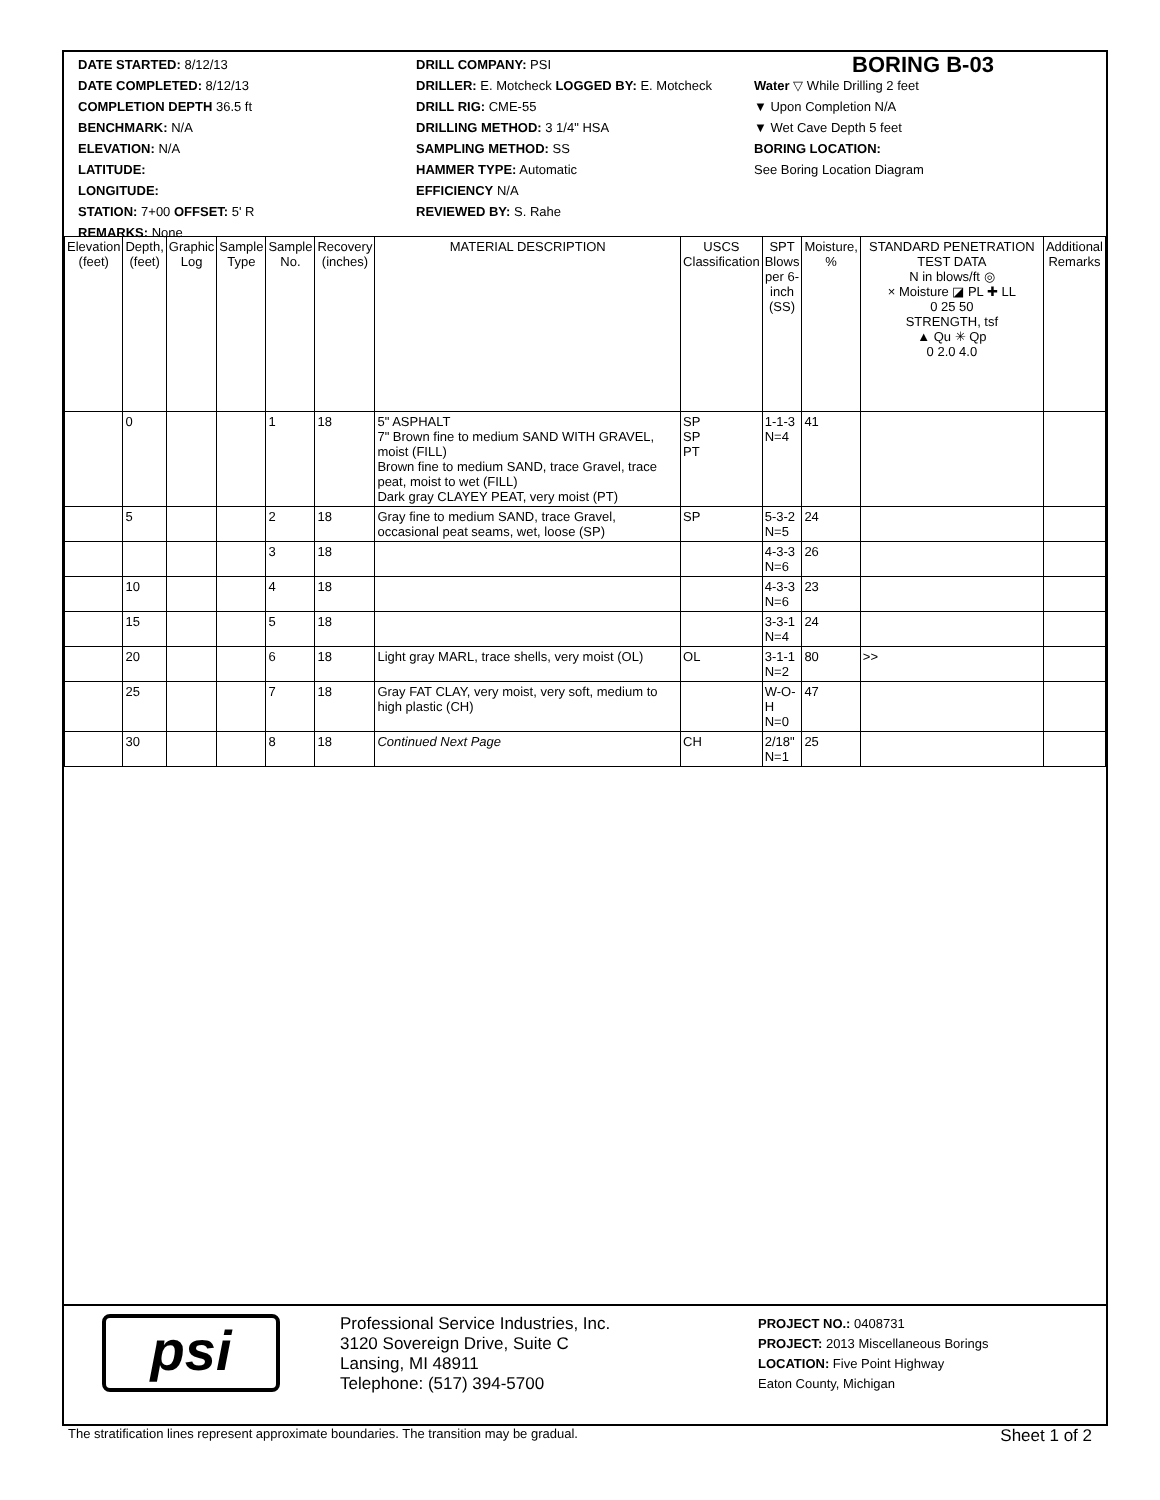DATE STARTED: 8/12/13
DATE COMPLETED: 8/12/13
COMPLETION DEPTH 36.5 ft
BENCHMARK: N/A
ELEVATION: N/A
LATITUDE:
LONGITUDE:
STATION: 7+00 OFFSET: 5' R
REMARKS: None
DRILL COMPANY: PSI
DRILLER: E. Motcheck LOGGED BY: E. Motcheck
DRILL RIG: CME-55
DRILLING METHOD: 3 1/4" HSA
SAMPLING METHOD: SS
HAMMER TYPE: Automatic
EFFICIENCY N/A
REVIEWED BY: S. Rahe
BORING B-03
Water ▽ While Drilling 2 feet
▼ Upon Completion N/A
▼ Wet Cave Depth 5 feet
BORING LOCATION:
See Boring Location Diagram
| Elevation (feet) | Depth, (feet) | Graphic Log | Sample Type | Sample No. | Recovery (inches) | MATERIAL DESCRIPTION | USCS Classification | SPT Blows per 6-inch (SS) | Moisture, % | STANDARD PENETRATION TEST DATA N in blows/ft ◎ × Moisture ◪ PL ✚ LL 0 25 50 STRENGTH, tsf ▲ Qu ✳ Qp 0 2.0 4.0 | Additional Remarks |
| --- | --- | --- | --- | --- | --- | --- | --- | --- | --- | --- | --- |
| | 0 | | | 1 | 18 | 5" ASPHALT 7" Brown fine to medium SAND WITH GRAVEL, moist (FILL) Brown fine to medium SAND, trace Gravel, trace peat, moist to wet (FILL) Dark gray CLAYEY PEAT, very moist (PT) | SP SP PT | 1-1-3 N=4 | 41 | | |
| | 5 | | | 2 | 18 | Gray fine to medium SAND, trace Gravel, occasional peat seams, wet, loose (SP) | SP | 5-3-2 N=5 | 24 | | |
| | | | | 3 | 18 | | | 4-3-3 N=6 | 26 | | |
| | 10 | | | 4 | 18 | | | 4-3-3 N=6 | 23 | | |
| | 15 | | | 5 | 18 | | | 3-3-1 N=4 | 24 | | |
| | 20 | | | 6 | 18 | Light gray MARL, trace shells, very moist (OL) | OL | 3-1-1 N=2 | 80 | >> | |
| | 25 | | | 7 | 18 | Gray FAT CLAY, very moist, very soft, medium to high plastic (CH) | | W-O-H N=0 | 47 | | |
| | 30 | | | 8 | 18 | Continued Next Page | CH | 2/18" N=1 | 25 | | |
psi
Professional Service Industries, Inc.
3120 Sovereign Drive, Suite C
Lansing, MI 48911
Telephone: (517) 394-5700
PROJECT NO.: 0408731
PROJECT: 2013 Miscellaneous Borings
LOCATION: Five Point Highway
Eaton County, Michigan
The stratification lines represent approximate boundaries. The transition may be gradual. Sheet 1 of 2